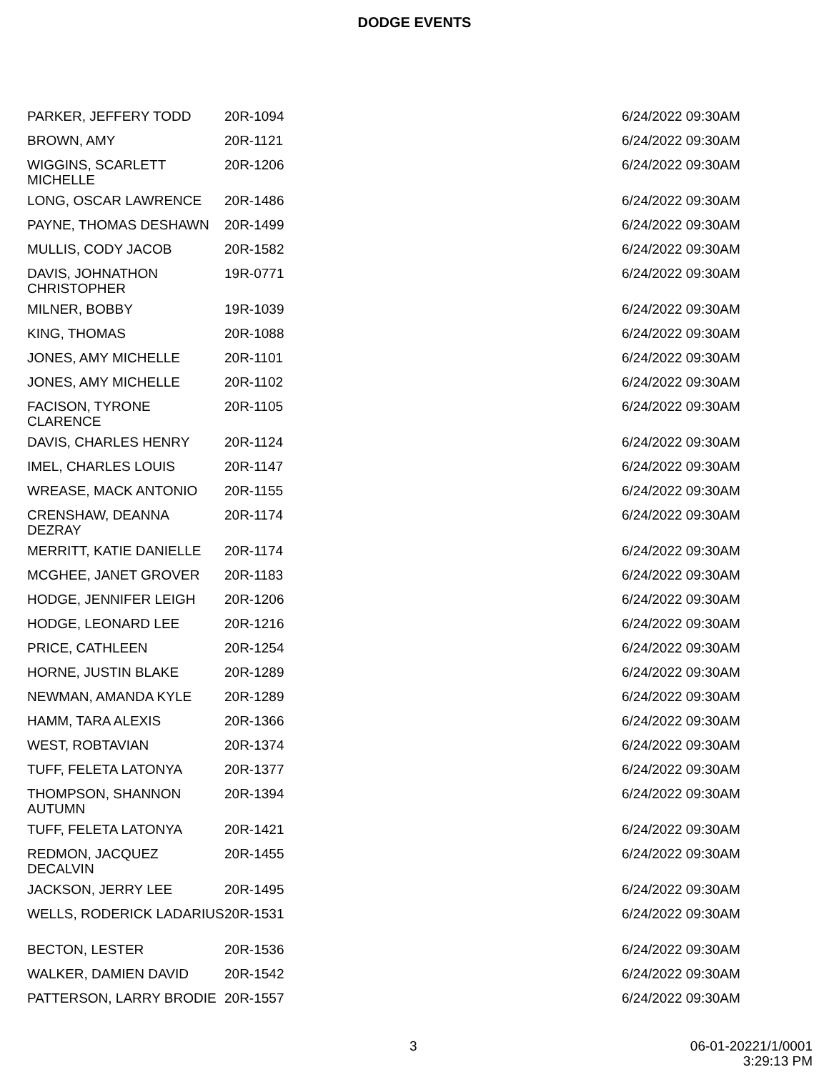DODGE EVENTS
| PARKER, JEFFERY TODD | 20R-1094 | 6/24/2022 09:30AM |
| BROWN, AMY | 20R-1121 | 6/24/2022 09:30AM |
| WIGGINS, SCARLETT MICHELLE | 20R-1206 | 6/24/2022 09:30AM |
| LONG, OSCAR LAWRENCE | 20R-1486 | 6/24/2022 09:30AM |
| PAYNE, THOMAS DESHAWN | 20R-1499 | 6/24/2022 09:30AM |
| MULLIS, CODY JACOB | 20R-1582 | 6/24/2022 09:30AM |
| DAVIS, JOHNATHON CHRISTOPHER | 19R-0771 | 6/24/2022 09:30AM |
| MILNER, BOBBY | 19R-1039 | 6/24/2022 09:30AM |
| KING, THOMAS | 20R-1088 | 6/24/2022 09:30AM |
| JONES, AMY MICHELLE | 20R-1101 | 6/24/2022 09:30AM |
| JONES, AMY MICHELLE | 20R-1102 | 6/24/2022 09:30AM |
| FACISON, TYRONE CLARENCE | 20R-1105 | 6/24/2022 09:30AM |
| DAVIS, CHARLES HENRY | 20R-1124 | 6/24/2022 09:30AM |
| IMEL, CHARLES LOUIS | 20R-1147 | 6/24/2022 09:30AM |
| WREASE, MACK ANTONIO | 20R-1155 | 6/24/2022 09:30AM |
| CRENSHAW, DEANNA DEZRAY | 20R-1174 | 6/24/2022 09:30AM |
| MERRITT, KATIE DANIELLE | 20R-1174 | 6/24/2022 09:30AM |
| MCGHEE, JANET GROVER | 20R-1183 | 6/24/2022 09:30AM |
| HODGE, JENNIFER LEIGH | 20R-1206 | 6/24/2022 09:30AM |
| HODGE, LEONARD LEE | 20R-1216 | 6/24/2022 09:30AM |
| PRICE, CATHLEEN | 20R-1254 | 6/24/2022 09:30AM |
| HORNE, JUSTIN BLAKE | 20R-1289 | 6/24/2022 09:30AM |
| NEWMAN, AMANDA KYLE | 20R-1289 | 6/24/2022 09:30AM |
| HAMM, TARA ALEXIS | 20R-1366 | 6/24/2022 09:30AM |
| WEST, ROBTAVIAN | 20R-1374 | 6/24/2022 09:30AM |
| TUFF, FELETA LATONYA | 20R-1377 | 6/24/2022 09:30AM |
| THOMPSON, SHANNON AUTUMN | 20R-1394 | 6/24/2022 09:30AM |
| TUFF, FELETA LATONYA | 20R-1421 | 6/24/2022 09:30AM |
| REDMON, JACQUEZ DECALVIN | 20R-1455 | 6/24/2022 09:30AM |
| JACKSON, JERRY LEE | 20R-1495 | 6/24/2022 09:30AM |
| WELLS, RODERICK LADARIUS | 20R-1531 | 6/24/2022 09:30AM |
| BECTON, LESTER | 20R-1536 | 6/24/2022 09:30AM |
| WALKER, DAMIEN DAVID | 20R-1542 | 6/24/2022 09:30AM |
| PATTERSON, LARRY BRODIE | 20R-1557 | 6/24/2022 09:30AM |
3
06-01-20221/1/0001
3:29:13 PM